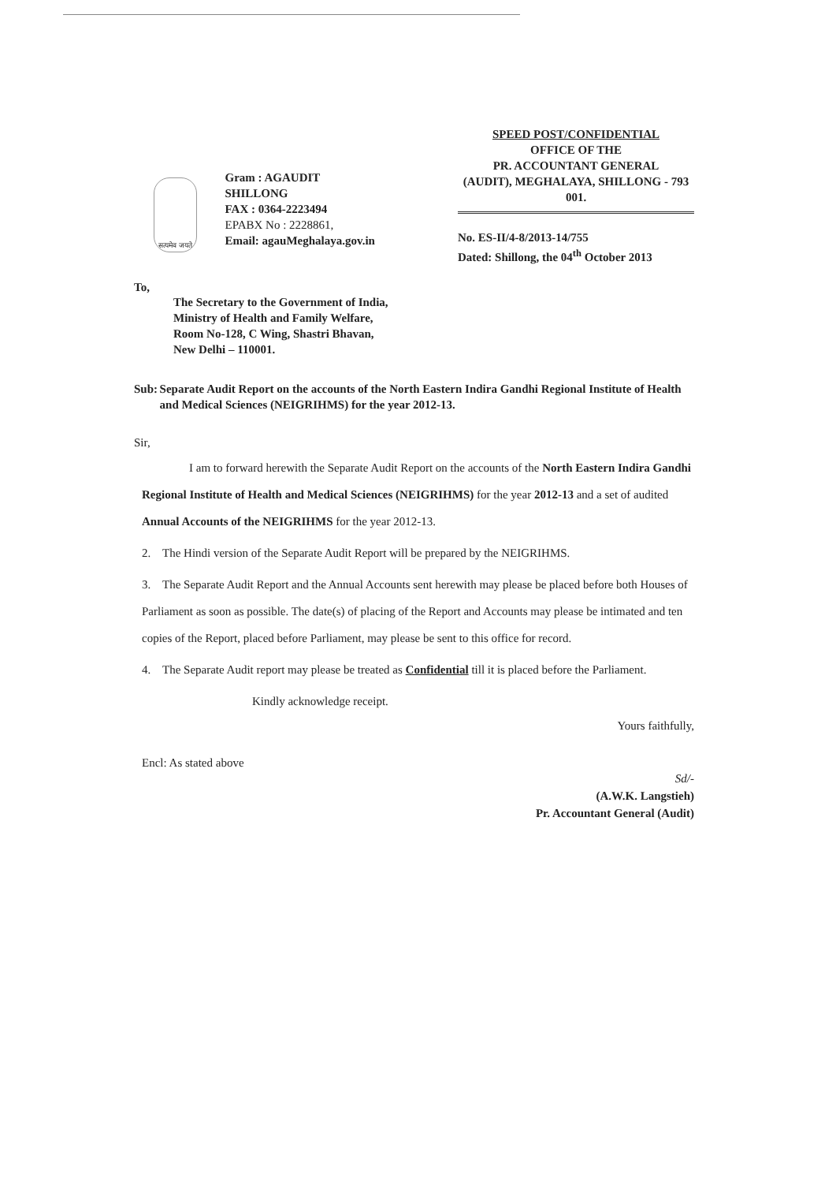सत्यमेव जयते
Gram : AGAUDIT
SHILLONG
FAX : 0364-2223494
EPABX No : 2228861,
Email: agauMeghalaya.gov.in
SPEED POST/CONFIDENTIAL
OFFICE OF THE
PR. ACCOUNTANT GENERAL
(AUDIT), MEGHALAYA, SHILLONG - 793 001.
No. ES-II/4-8/2013-14/755
Dated: Shillong, the 04<sup>th</sup> October 2013
To,
The Secretary to the Government of India,
Ministry of Health and Family Welfare,
Room No-128, C Wing, Shastri Bhavan,
New Delhi – 110001.
Sub: Separate Audit Report on the accounts of the North Eastern Indira Gandhi Regional Institute of Health and Medical Sciences (NEIGRIHMS) for the year 2012-13.
Sir,
I am to forward herewith the Separate Audit Report on the accounts of the North Eastern Indira Gandhi Regional Institute of Health and Medical Sciences (NEIGRIHMS) for the year 2012-13 and a set of audited Annual Accounts of the NEIGRIHMS for the year 2012-13.
2. The Hindi version of the Separate Audit Report will be prepared by the NEIGRIHMS.
3. The Separate Audit Report and the Annual Accounts sent herewith may please be placed before both Houses of Parliament as soon as possible. The date(s) of placing of the Report and Accounts may please be intimated and ten copies of the Report, placed before Parliament, may please be sent to this office for record.
4. The Separate Audit report may please be treated as Confidential till it is placed before the Parliament.
Kindly acknowledge receipt.
Yours faithfully,
Encl: As stated above
Sd/-
(A.W.K. Langstieh)
Pr. Accountant General (Audit)